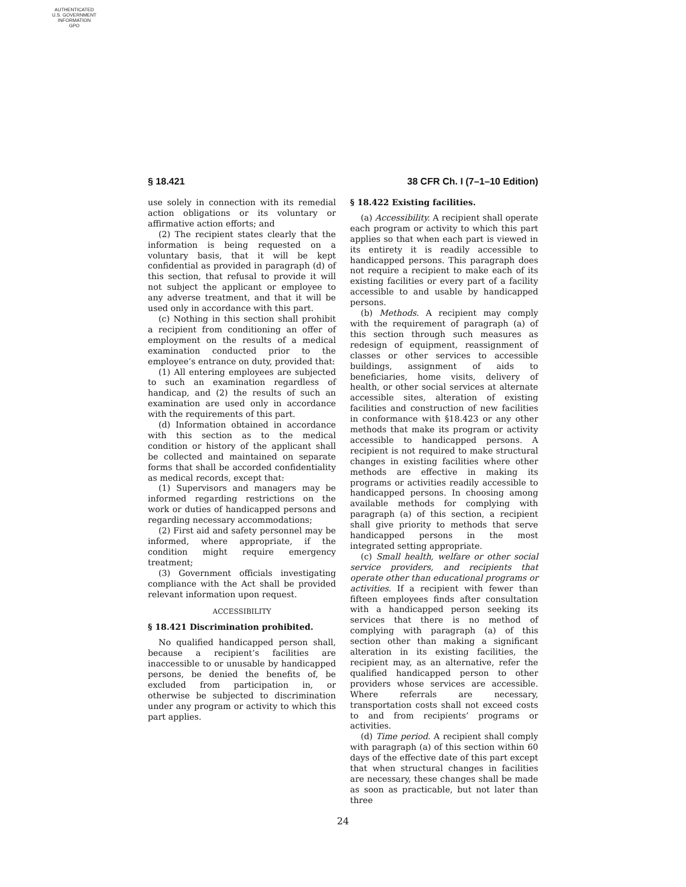AUTHENTICATED
U.S. GOVERNMENT
INFORMATION
GPO
§ 18.421 38 CFR Ch. I (7–1–10 Edition)
use solely in connection with its remedial action obligations or its voluntary or affirmative action efforts; and
(2) The recipient states clearly that the information is being requested on a voluntary basis, that it will be kept confidential as provided in paragraph (d) of this section, that refusal to provide it will not subject the applicant or employee to any adverse treatment, and that it will be used only in accordance with this part.
(c) Nothing in this section shall prohibit a recipient from conditioning an offer of employment on the results of a medical examination conducted prior to the employee’s entrance on duty, provided that:
(1) All entering employees are subjected to such an examination regardless of handicap, and (2) the results of such an examination are used only in accordance with the requirements of this part.
(d) Information obtained in accordance with this section as to the medical condition or history of the applicant shall be collected and maintained on separate forms that shall be accorded confidentiality as medical records, except that:
(1) Supervisors and managers may be informed regarding restrictions on the work or duties of handicapped persons and regarding necessary accommodations;
(2) First aid and safety personnel may be informed, where appropriate, if the condition might require emergency treatment;
(3) Government officials investigating compliance with the Act shall be provided relevant information upon request.
ACCESSIBILITY
§ 18.421 Discrimination prohibited.
No qualified handicapped person shall, because a recipient’s facilities are inaccessible to or unusable by handicapped persons, be denied the benefits of, be excluded from participation in, or otherwise be subjected to discrimination under any program or activity to which this part applies.
§ 18.422 Existing facilities.
(a) Accessibility. A recipient shall operate each program or activity to which this part applies so that when each part is viewed in its entirety it is readily accessible to handicapped persons. This paragraph does not require a recipient to make each of its existing facilities or every part of a facility accessible to and usable by handicapped persons.
(b) Methods. A recipient may comply with the requirement of paragraph (a) of this section through such measures as redesign of equipment, reassignment of classes or other services to accessible buildings, assignment of aids to beneficiaries, home visits, delivery of health, or other social services at alternate accessible sites, alteration of existing facilities and construction of new facilities in conformance with §18.423 or any other methods that make its program or activity accessible to handicapped persons. A recipient is not required to make structural changes in existing facilities where other methods are effective in making its programs or activities readily accessible to handicapped persons. In choosing among available methods for complying with paragraph (a) of this section, a recipient shall give priority to methods that serve handicapped persons in the most integrated setting appropriate.
(c) Small health, welfare or other social service providers, and recipients that operate other than educational programs or activities. If a recipient with fewer than fifteen employees finds after consultation with a handicapped person seeking its services that there is no method of complying with paragraph (a) of this section other than making a significant alteration in its existing facilities, the recipient may, as an alternative, refer the qualified handicapped person to other providers whose services are accessible. Where referrals are necessary, transportation costs shall not exceed costs to and from recipients’ programs or activities.
(d) Time period. A recipient shall comply with paragraph (a) of this section within 60 days of the effective date of this part except that when structural changes in facilities are necessary, these changes shall be made as soon as practicable, but not later than three
24